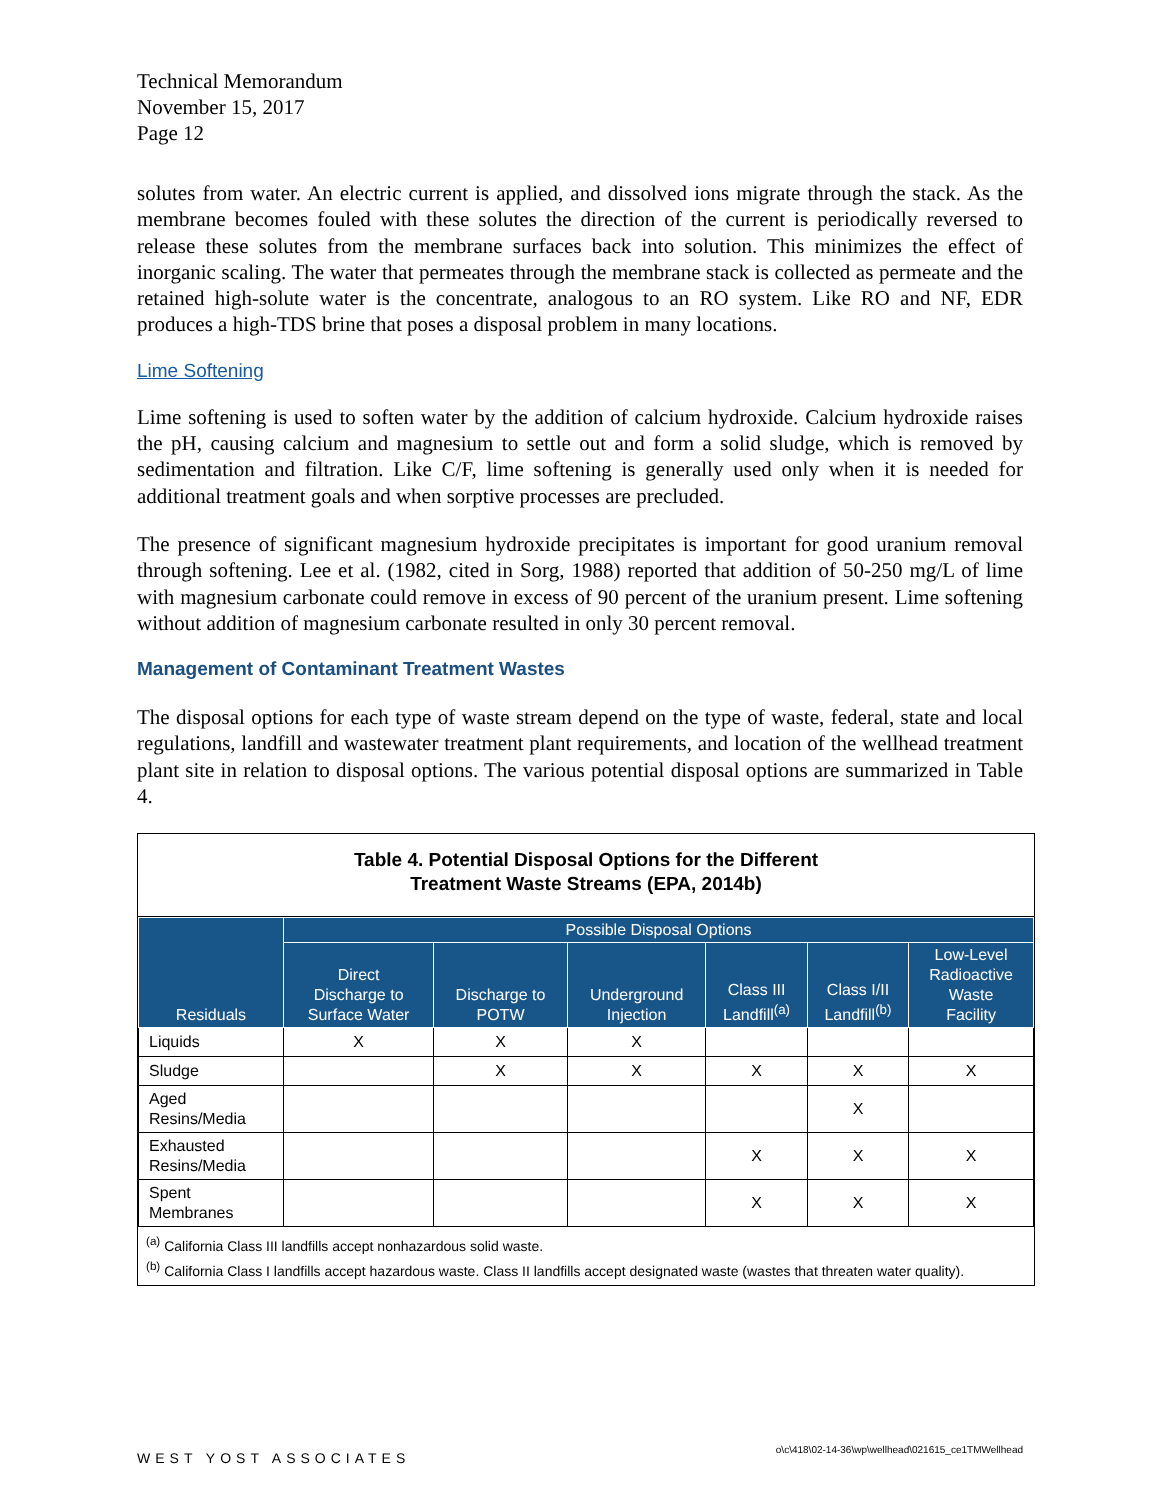Technical Memorandum
November 15, 2017
Page 12
solutes from water. An electric current is applied, and dissolved ions migrate through the stack. As the membrane becomes fouled with these solutes the direction of the current is periodically reversed to release these solutes from the membrane surfaces back into solution. This minimizes the effect of inorganic scaling. The water that permeates through the membrane stack is collected as permeate and the retained high-solute water is the concentrate, analogous to an RO system. Like RO and NF, EDR produces a high-TDS brine that poses a disposal problem in many locations.
Lime Softening
Lime softening is used to soften water by the addition of calcium hydroxide. Calcium hydroxide raises the pH, causing calcium and magnesium to settle out and form a solid sludge, which is removed by sedimentation and filtration. Like C/F, lime softening is generally used only when it is needed for additional treatment goals and when sorptive processes are precluded.
The presence of significant magnesium hydroxide precipitates is important for good uranium removal through softening. Lee et al. (1982, cited in Sorg, 1988) reported that addition of 50-250 mg/L of lime with magnesium carbonate could remove in excess of 90 percent of the uranium present. Lime softening without addition of magnesium carbonate resulted in only 30 percent removal.
Management of Contaminant Treatment Wastes
The disposal options for each type of waste stream depend on the type of waste, federal, state and local regulations, landfill and wastewater treatment plant requirements, and location of the wellhead treatment plant site in relation to disposal options. The various potential disposal options are summarized in Table 4.
Table 4. Potential Disposal Options for the Different
Treatment Waste Streams (EPA, 2014b)
| Residuals | Possible Disposal Options | | | | | |
| --- | --- | --- | --- | --- | --- | --- |
| | Direct Discharge to Surface Water | Discharge to POTW | Underground Injection | Class III Landfill<sup>(a)</sup> | Class I/II Landfill<sup>(b)</sup> | Low-Level Radioactive Waste Facility |
| Liquids | X | X | X | | | |
| Sludge | | X | X | X | X | X |
| Aged Resins/Media | | | | | X | |
| Exhausted Resins/Media | | | | X | X | X |
| Spent Membranes | | | | X | X | X |
<sup>(a)</sup> California Class III landfills accept nonhazardous solid waste.
<sup>(b)</sup> California Class I landfills accept hazardous waste. Class II landfills accept designated waste (wastes that threaten water quality).
WEST YOST ASSOCIATES o\c\418\02-14-36\wp\wellhead\021615_ce1TMWellhead